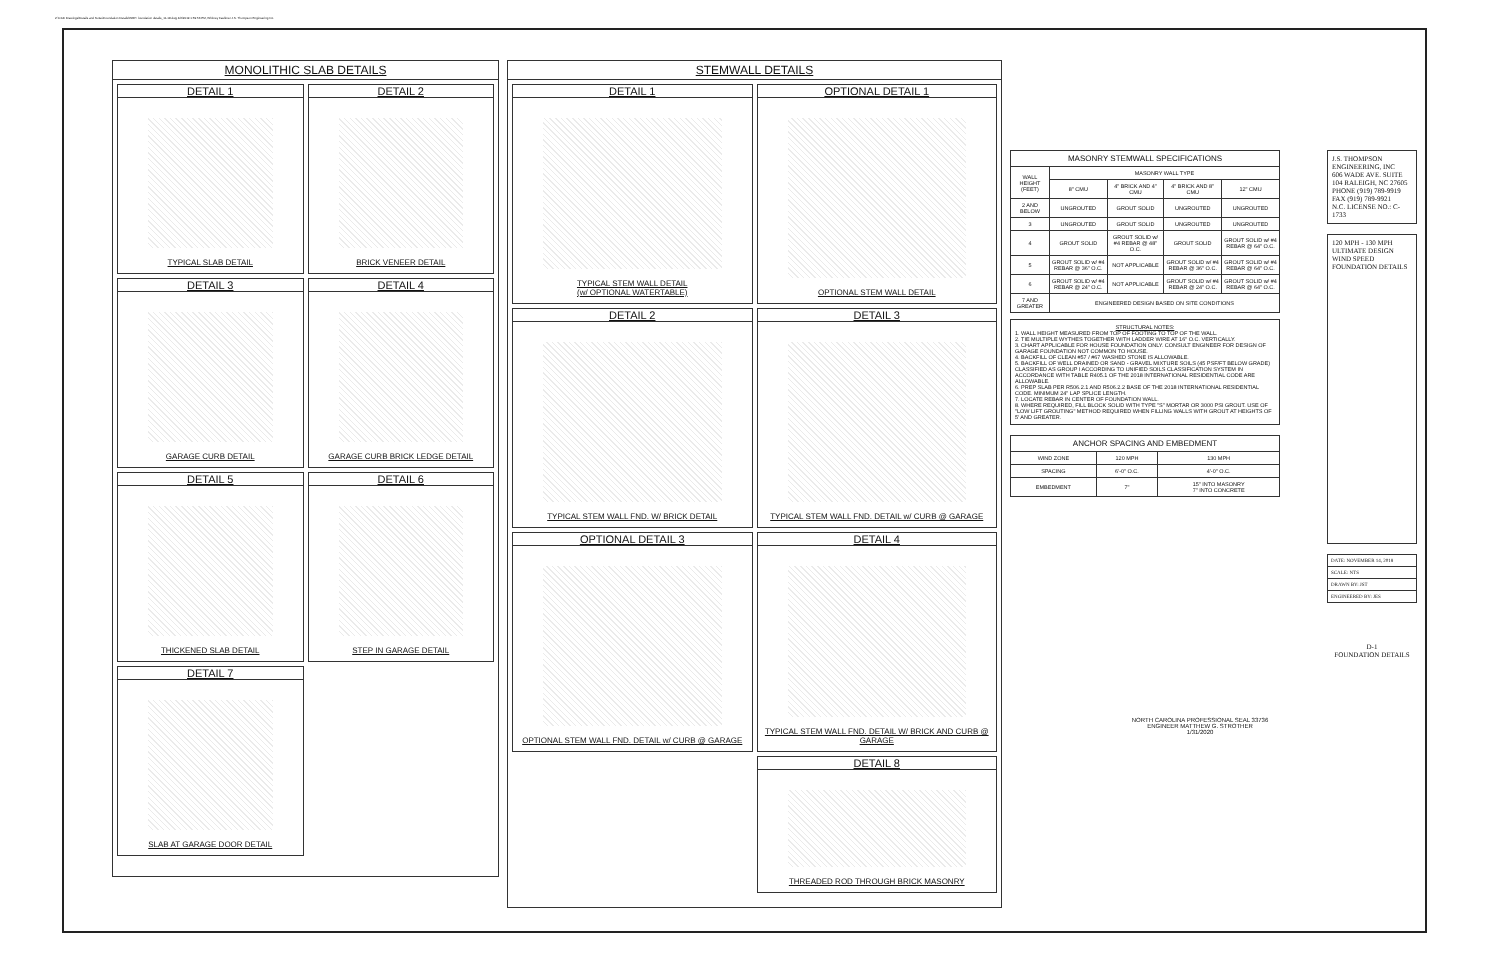Z:\CAD Drawings\Details and Notes\Foundation Details\WBH_foundation details_11-18.dwg 4/2/2019 1:59:53 PM, Whitney Faulkner J.S. Thompson Engineering Inc.
MONOLITHIC SLAB DETAILS
DETAIL 1
TYPICAL SLAB DETAIL
DETAIL 2
BRICK VENEER DETAIL
DETAIL 3
GARAGE CURB DETAIL
DETAIL 4
GARAGE CURB BRICK LEDGE DETAIL
DETAIL 5
THICKENED SLAB DETAIL
DETAIL 6
STEP IN GARAGE DETAIL
DETAIL 7
SLAB AT GARAGE DOOR DETAIL
STEMWALL DETAILS
DETAIL 1
TYPICAL STEM WALL DETAIL
(w/ OPTIONAL WATERTABLE)
OPTIONAL DETAIL 1
OPTIONAL STEM WALL DETAIL
DETAIL 2
TYPICAL STEM WALL FND. W/ BRICK DETAIL
DETAIL 3
TYPICAL STEM WALL FND. DETAIL w/ CURB @ GARAGE
OPTIONAL DETAIL 3
OPTIONAL STEM WALL FND. DETAIL w/ CURB @ GARAGE
DETAIL 4
TYPICAL STEM WALL FND. DETAIL W/ BRICK AND CURB @ GARAGE
DETAIL 8
THREADED ROD THROUGH BRICK MASONRY
| MASONRY STEMWALL SPECIFICATIONS | | | | |
| --- | --- | --- | --- | --- |
| WALL HEIGHT (FEET) | MASONRY WALL TYPE | | | |
| | 8" CMU | 4" BRICK AND 4" CMU | 4" BRICK AND 8" CMU | 12" CMU |
| 2 AND BELOW | UNGROUTED | GROUT SOLID | UNGROUTED | UNGROUTED |
| 3 | UNGROUTED | GROUT SOLID | UNGROUTED | UNGROUTED |
| 4 | GROUT SOLID | GROUT SOLID w/ #4 REBAR @ 48" O.C. | GROUT SOLID | GROUT SOLID w/ #4 REBAR @ 64" O.C. |
| 5 | GROUT SOLID w/ #4 REBAR @ 36" O.C. | NOT APPLICABLE | GROUT SOLID w/ #4 REBAR @ 36" O.C. | GROUT SOLID w/ #4 REBAR @ 64" O.C. |
| 6 | GROUT SOLID w/ #4 REBAR @ 24" O.C. | NOT APPLICABLE | GROUT SOLID w/ #4 REBAR @ 24" O.C. | GROUT SOLID w/ #4 REBAR @ 64" O.C. |
| 7 AND GREATER | ENGINEERED DESIGN BASED ON SITE CONDITIONS | | | |
STRUCTURAL NOTES:
1. WALL HEIGHT MEASURED FROM TOP OF FOOTING TO TOP OF THE WALL.
2. TIE MULTIPLE WYTHES TOGETHER WITH LADDER WIRE AT 16" O.C. VERTICALLY.
3. CHART APPLICABLE FOR HOUSE FOUNDATION ONLY. CONSULT ENGINEER FOR DESIGN OF GARAGE FOUNDATION NOT COMMON TO HOUSE.
4. BACKFILL OF CLEAN #57 / #67 WASHED STONE IS ALLOWABLE.
5. BACKFILL OF WELL DRAINED OR SAND - GRAVEL MIXTURE SOILS (45 PSF/FT BELOW GRADE) CLASSIFIED AS GROUP I ACCORDING TO UNIFIED SOILS CLASSIFICATION SYSTEM IN ACCORDANCE WITH TABLE R405.1 OF THE 2018 INTERNATIONAL RESIDENTIAL CODE ARE ALLOWABLE.
6. PREP SLAB PER R506.2.1 AND R506.2.2 BASE OF THE 2018 INTERNATIONAL RESIDENTIAL CODE. MINIMUM 24" LAP SPLICE LENGTH.
7. LOCATE REBAR IN CENTER OF FOUNDATION WALL.
8. WHERE REQUIRED, FILL BLOCK SOLID WITH TYPE "S" MORTAR OR 3000 PSI GROUT. USE OF "LOW LIFT GROUTING" METHOD REQUIRED WHEN FILLING WALLS WITH GROUT AT HEIGHTS OF 5' AND GREATER.
| ANCHOR SPACING AND EMBEDMENT | | |
| --- | --- | --- |
| WIND ZONE | 120 MPH | 130 MPH |
| SPACING | 6'-0" O.C. | 4'-0" O.C. |
| EMBEDMENT | 7" | 15" INTO MASONRY 7" INTO CONCRETE |
NORTH CAROLINA PROFESSIONAL SEAL 33736 ENGINEER MATTHEW G. STROTHER
1/31/2020
J.S. THOMPSON ENGINEERING, INC
606 WADE AVE. SUITE 104 RALEIGH, NC 27605
PHONE (919) 789-9919 FAX (919) 789-9921
N.C. LICENSE NO.: C-1733
120 MPH - 130 MPH ULTIMATE DESIGN WIND SPEED FOUNDATION DETAILS
DATE: NOVEMBER 14, 2018
SCALE: NTS
DRAWN BY: JST
ENGINEERED BY: JES
D-1
FOUNDATION DETAILS